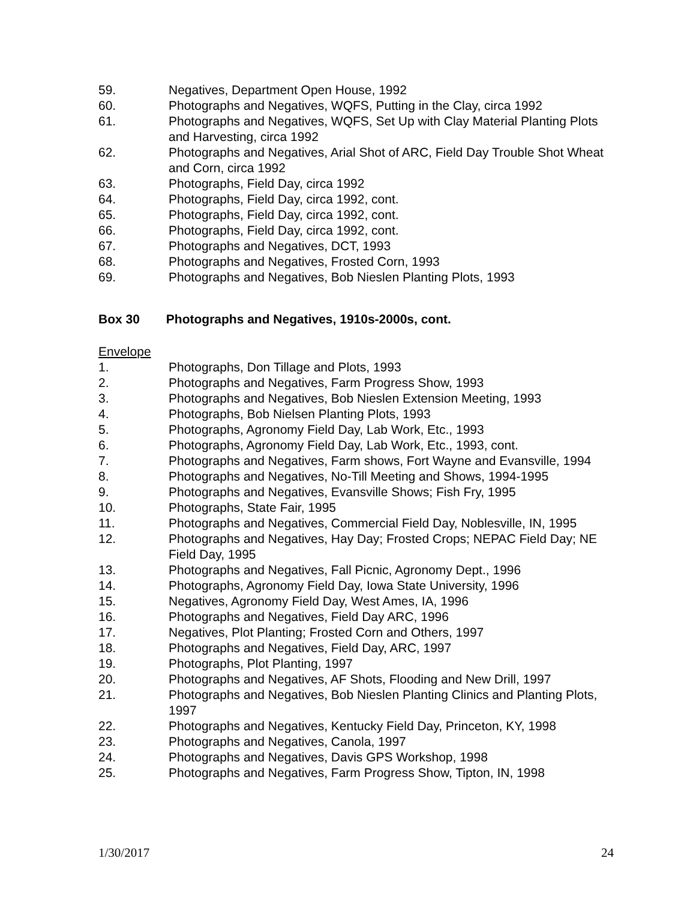59. Negatives, Department Open House, 1992
60. Photographs and Negatives, WQFS, Putting in the Clay, circa 1992
61. Photographs and Negatives, WQFS, Set Up with Clay Material Planting Plots and Harvesting, circa 1992
62. Photographs and Negatives, Arial Shot of ARC, Field Day Trouble Shot Wheat and Corn, circa 1992
63. Photographs, Field Day, circa 1992
64. Photographs, Field Day, circa 1992, cont.
65. Photographs, Field Day, circa 1992, cont.
66. Photographs, Field Day, circa 1992, cont.
67. Photographs and Negatives, DCT, 1993
68. Photographs and Negatives, Frosted Corn, 1993
69. Photographs and Negatives, Bob Nieslen Planting Plots, 1993
Box 30 Photographs and Negatives, 1910s-2000s, cont.
Envelope
1. Photographs, Don Tillage and Plots, 1993
2. Photographs and Negatives, Farm Progress Show, 1993
3. Photographs and Negatives, Bob Nieslen Extension Meeting, 1993
4. Photographs, Bob Nielsen Planting Plots, 1993
5. Photographs, Agronomy Field Day, Lab Work, Etc., 1993
6. Photographs, Agronomy Field Day, Lab Work, Etc., 1993, cont.
7. Photographs and Negatives, Farm shows, Fort Wayne and Evansville, 1994
8. Photographs and Negatives, No-Till Meeting and Shows, 1994-1995
9. Photographs and Negatives, Evansville Shows; Fish Fry, 1995
10. Photographs, State Fair, 1995
11. Photographs and Negatives, Commercial Field Day, Noblesville, IN, 1995
12. Photographs and Negatives, Hay Day; Frosted Crops; NEPAC Field Day; NE Field Day, 1995
13. Photographs and Negatives, Fall Picnic, Agronomy Dept., 1996
14. Photographs, Agronomy Field Day, Iowa State University, 1996
15. Negatives, Agronomy Field Day, West Ames, IA, 1996
16. Photographs and Negatives, Field Day ARC, 1996
17. Negatives, Plot Planting; Frosted Corn and Others, 1997
18. Photographs and Negatives, Field Day, ARC, 1997
19. Photographs, Plot Planting, 1997
20. Photographs and Negatives, AF Shots, Flooding and New Drill, 1997
21. Photographs and Negatives, Bob Nieslen Planting Clinics and Planting Plots, 1997
22. Photographs and Negatives, Kentucky Field Day, Princeton, KY, 1998
23. Photographs and Negatives, Canola, 1997
24. Photographs and Negatives, Davis GPS Workshop, 1998
25. Photographs and Negatives, Farm Progress Show, Tipton, IN, 1998
1/30/2017 24